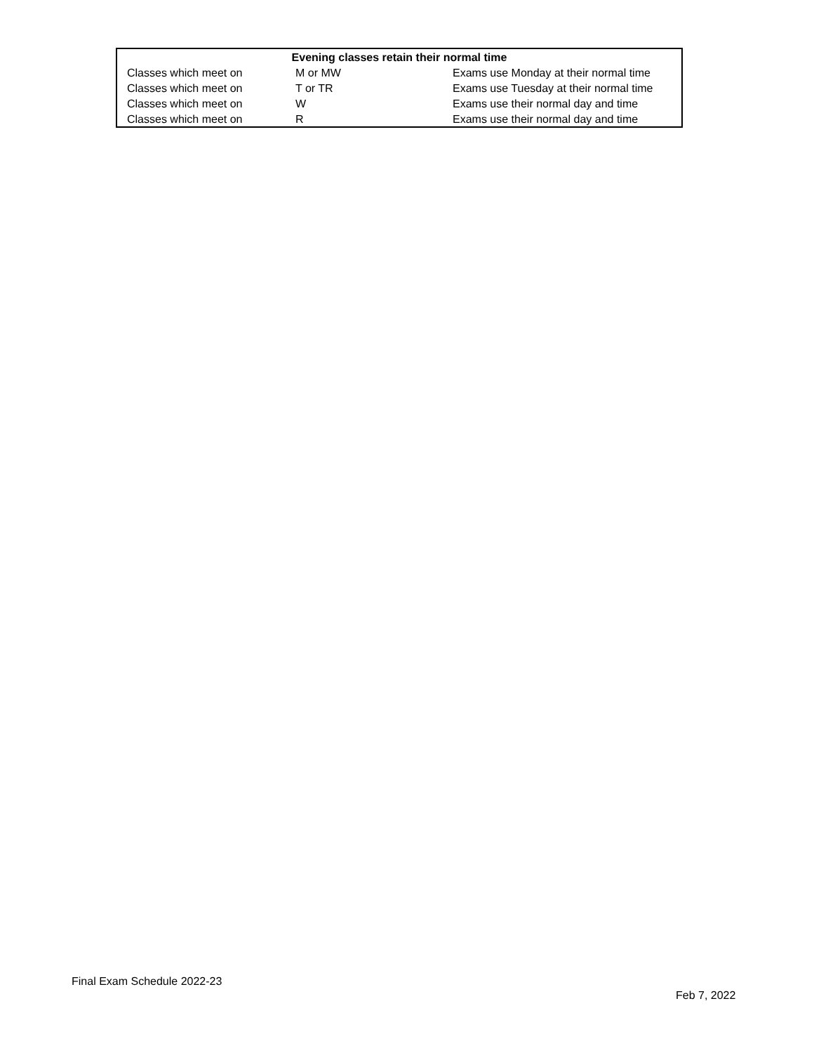| Evening classes retain their normal time | | |
| --- | --- | --- |
| Classes which meet on | M or MW | Exams use Monday at their normal time |
| Classes which meet on | T or TR | Exams use Tuesday at their normal time |
| Classes which meet on | W | Exams use their normal day and time |
| Classes which meet on | R | Exams use their normal day and time |
Final Exam Schedule 2022-23
Feb 7, 2022